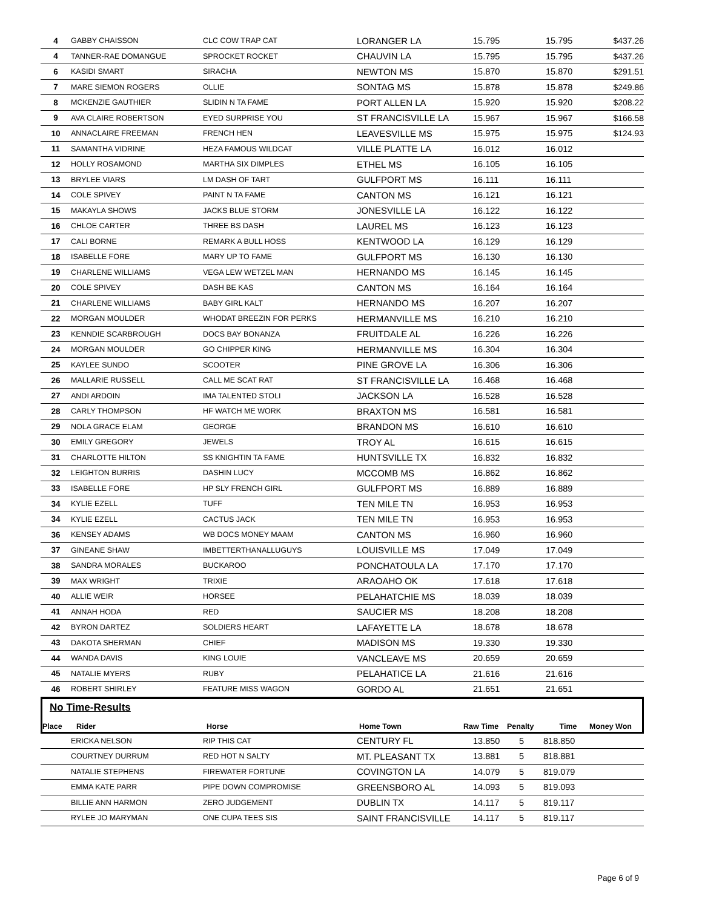| 4 | GABBY CHAISSON | CLC COW TRAP CAT | LORANGER LA | 15.795 | 15.795 | $437.26 |
| 4 | TANNER-RAE DOMANGUE | SPROCKET ROCKET | CHAUVIN LA | 15.795 | 15.795 | $437.26 |
| 6 | KASIDI SMART | SIRACHA | NEWTON MS | 15.870 | 15.870 | $291.51 |
| 7 | MARE SIEMON ROGERS | OLLIE | SONTAG MS | 15.878 | 15.878 | $249.86 |
| 8 | MCKENZIE GAUTHIER | SLIDIN N TA FAME | PORT ALLEN LA | 15.920 | 15.920 | $208.22 |
| 9 | AVA CLAIRE ROBERTSON | EYED SURPRISE YOU | ST FRANCISVILLE LA | 15.967 | 15.967 | $166.58 |
| 10 | ANNACLAIRE FREEMAN | FRENCH HEN | LEAVESVILLE MS | 15.975 | 15.975 | $124.93 |
| 11 | SAMANTHA VIDRINE | HEZA FAMOUS WILDCAT | VILLE PLATTE LA | 16.012 | 16.012 | |
| 12 | HOLLY ROSAMOND | MARTHA SIX DIMPLES | ETHEL MS | 16.105 | 16.105 | |
| 13 | BRYLEE VIARS | LM DASH OF TART | GULFPORT MS | 16.111 | 16.111 | |
| 14 | COLE SPIVEY | PAINT N TA FAME | CANTON MS | 16.121 | 16.121 | |
| 15 | MAKAYLA SHOWS | JACKS BLUE STORM | JONESVILLE LA | 16.122 | 16.122 | |
| 16 | CHLOE CARTER | THREE BS DASH | LAUREL MS | 16.123 | 16.123 | |
| 17 | CALI BORNE | REMARK A BULL HOSS | KENTWOOD LA | 16.129 | 16.129 | |
| 18 | ISABELLE FORE | MARY UP TO FAME | GULFPORT MS | 16.130 | 16.130 | |
| 19 | CHARLENE WILLIAMS | VEGA LEW WETZEL MAN | HERNANDO MS | 16.145 | 16.145 | |
| 20 | COLE SPIVEY | DASH BE KAS | CANTON MS | 16.164 | 16.164 | |
| 21 | CHARLENE WILLIAMS | BABY GIRL KALT | HERNANDO MS | 16.207 | 16.207 | |
| 22 | MORGAN MOULDER | WHODAT BREEZIN FOR PERKS | HERMANVILLE MS | 16.210 | 16.210 | |
| 23 | KENNDIE SCARBROUGH | DOCS BAY BONANZA | FRUITDALE AL | 16.226 | 16.226 | |
| 24 | MORGAN MOULDER | GO CHIPPER KING | HERMANVILLE MS | 16.304 | 16.304 | |
| 25 | KAYLEE SUNDO | SCOOTER | PINE GROVE LA | 16.306 | 16.306 | |
| 26 | MALLARIE RUSSELL | CALL ME SCAT RAT | ST FRANCISVILLE LA | 16.468 | 16.468 | |
| 27 | ANDI ARDOIN | IMA TALENTED STOLI | JACKSON LA | 16.528 | 16.528 | |
| 28 | CARLY THOMPSON | HF WATCH ME WORK | BRAXTON MS | 16.581 | 16.581 | |
| 29 | NOLA GRACE ELAM | GEORGE | BRANDON MS | 16.610 | 16.610 | |
| 30 | EMILY GREGORY | JEWELS | TROY AL | 16.615 | 16.615 | |
| 31 | CHARLOTTE HILTON | SS KNIGHTIN TA FAME | HUNTSVILLE TX | 16.832 | 16.832 | |
| 32 | LEIGHTON BURRIS | DASHIN LUCY | MCCOMB MS | 16.862 | 16.862 | |
| 33 | ISABELLE FORE | HP SLY FRENCH GIRL | GULFPORT MS | 16.889 | 16.889 | |
| 34 | KYLIE EZELL | TUFF | TEN MILE TN | 16.953 | 16.953 | |
| 34 | KYLIE EZELL | CACTUS JACK | TEN MILE TN | 16.953 | 16.953 | |
| 36 | KENSEY ADAMS | WB DOCS MONEY MAAM | CANTON MS | 16.960 | 16.960 | |
| 37 | GINEANE SHAW | IMBETTERTHANALLUGUYS | LOUISVILLE MS | 17.049 | 17.049 | |
| 38 | SANDRA MORALES | BUCKAROO | PONCHATOULA LA | 17.170 | 17.170 | |
| 39 | MAX WRIGHT | TRIXIE | ARAOAHO OK | 17.618 | 17.618 | |
| 40 | ALLIE WEIR | HORSEE | PELAHATCHIE MS | 18.039 | 18.039 | |
| 41 | ANNAH HODA | RED | SAUCIER MS | 18.208 | 18.208 | |
| 42 | BYRON DARTEZ | SOLDIERS HEART | LAFAYETTE LA | 18.678 | 18.678 | |
| 43 | DAKOTA SHERMAN | CHIEF | MADISON MS | 19.330 | 19.330 | |
| 44 | WANDA DAVIS | KING LOUIE | VANCLEAVE MS | 20.659 | 20.659 | |
| 45 | NATALIE MYERS | RUBY | PELAHATICE LA | 21.616 | 21.616 | |
| 46 | ROBERT SHIRLEY | FEATURE MISS WAGON | GORDO AL | 21.651 | 21.651 | |
No Time-Results
| Place | Rider | Horse | Home Town | Raw Time | Penalty | Time | Money Won |
| --- | --- | --- | --- | --- | --- | --- | --- |
| | ERICKA NELSON | RIP THIS CAT | CENTURY FL | 13.850 | 5 | 818.850 | |
| | COURTNEY DURRUM | RED HOT N SALTY | MT. PLEASANT TX | 13.881 | 5 | 818.881 | |
| | NATALIE STEPHENS | FIREWATER FORTUNE | COVINGTON LA | 14.079 | 5 | 819.079 | |
| | EMMA KATE PARR | PIPE DOWN COMPROMISE | GREENSBORO AL | 14.093 | 5 | 819.093 | |
| | BILLIE ANN HARMON | ZERO JUDGEMENT | DUBLIN TX | 14.117 | 5 | 819.117 | |
| | RYLEE JO MARYMAN | ONE CUPA TEES SIS | SAINT FRANCISVILLE | 14.117 | 5 | 819.117 | |
Page 6 of 9